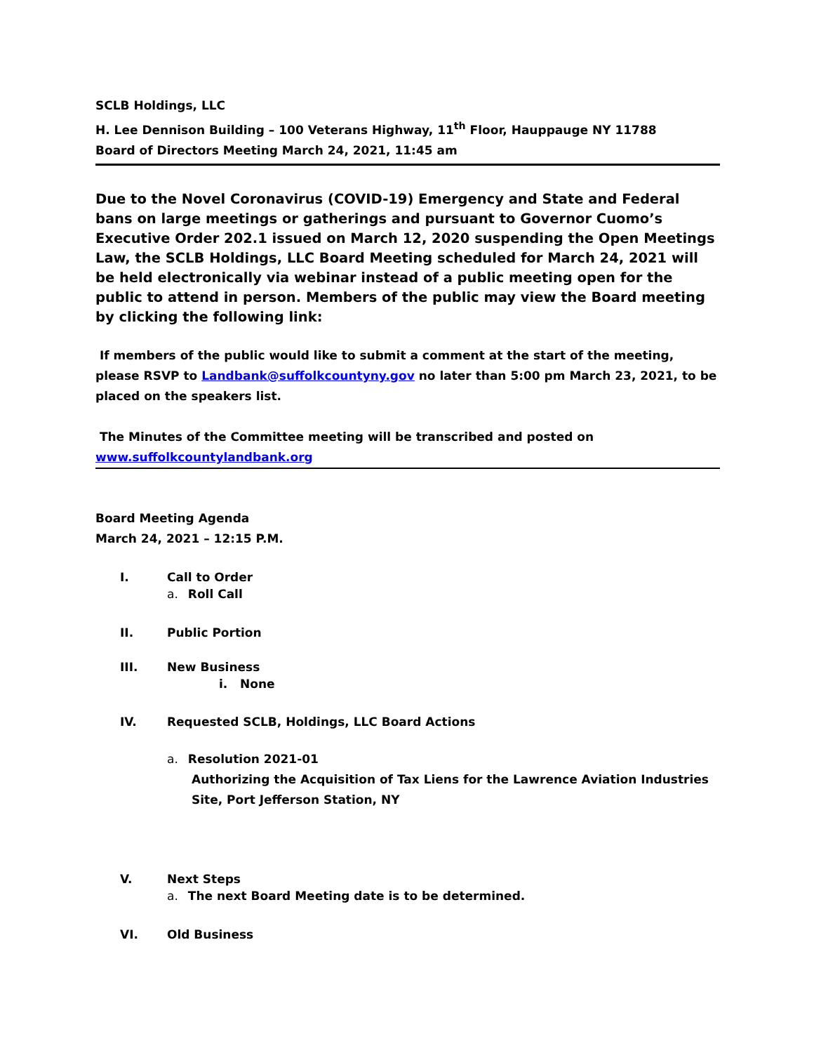SCLB Holdings, LLC
H. Lee Dennison Building – 100 Veterans Highway, 11<sup>th</sup> Floor, Hauppauge NY 11788
Board of Directors Meeting March 24, 2021, 11:45 am
Due to the Novel Coronavirus (COVID-19) Emergency and State and Federal bans on large meetings or gatherings and pursuant to Governor Cuomo’s Executive Order 202.1 issued on March 12, 2020 suspending the Open Meetings Law, the SCLB Holdings, LLC Board Meeting scheduled for March 24, 2021 will be held electronically via webinar instead of a public meeting open for the public to attend in person. Members of the public may view the Board meeting by clicking the following link:
If members of the public would like to submit a comment at the start of the meeting, please RSVP to Landbank@suffolkcountyny.gov no later than 5:00 pm March 23, 2021, to be placed on the speakers list.
The Minutes of the Committee meeting will be transcribed and posted on
www.suffolkcountylandbank.org
Board Meeting Agenda
March 24, 2021 – 12:15 P.M.
I. Call to Order
a. Roll Call
II. Public Portion
III. New Business
i. None
IV. Requested SCLB, Holdings, LLC Board Actions
a. Resolution 2021-01
Authorizing the Acquisition of Tax Liens for the Lawrence Aviation Industries Site, Port Jefferson Station, NY
V. Next Steps
a. The next Board Meeting date is to be determined.
VI. Old Business